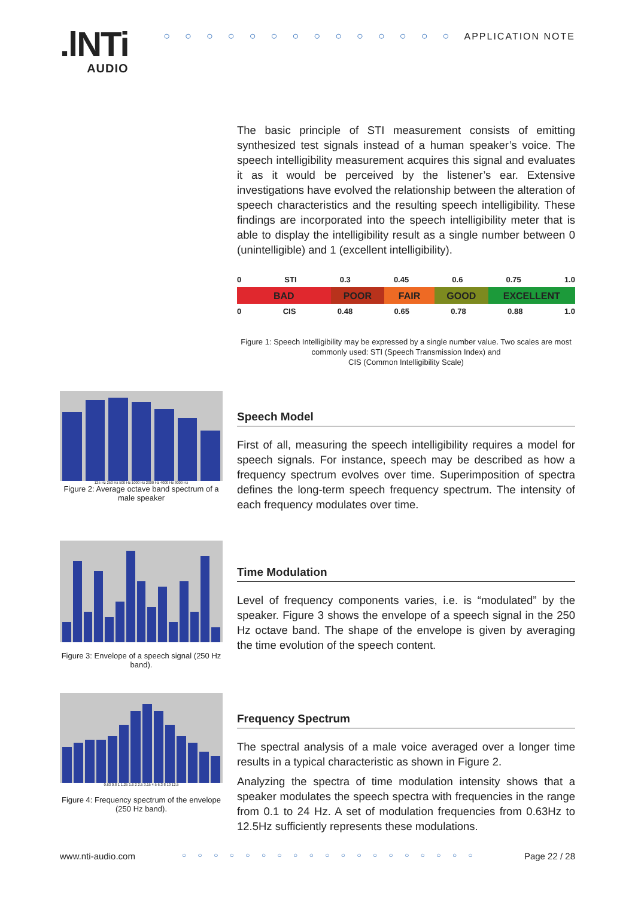.lNTi
AUDIO
○ ○ ○ ○ ○ ○ ○ ○ ○ ○ ○ ○ ○ ○ APPLICATION NOTE
The basic principle of STI measurement consists of emitting synthesized test signals instead of a human speaker’s voice. The speech intelligibility measurement acquires this signal and evaluates it as it would be perceived by the listener’s ear. Extensive investigations have evolved the relationship between the alteration of speech characteristics and the resulting speech intelligibility. These findings are incorporated into the speech intelligibility meter that is able to display the intelligibility result as a single number between 0 (unintelligible) and 1 (excellent intelligibility).
0 STI 0.3 0.45 0.6 0.75 1.0
BAD POOR FAIR GOOD EXCELLENT
0 CIS 0.48 0.65 0.78 0.88 1.0
Figure 1: Speech Intelligibility may be expressed by a single number value. Two scales are most commonly used: STI (Speech Transmission Index) and
CIS (Common Intelligibility Scale)
125 Hz 250 Hz 500 Hz 1000 Hz 2000 Hz 4000 Hz 8000 Hz
Figure 2: Average octave band spectrum of a male speaker
Speech Model
First of all, measuring the speech intelligibility requires a model for speech signals. For instance, speech may be described as how a frequency spectrum evolves over time. Superimposition of spectra defines the long-term speech frequency spectrum. The intensity of each frequency modulates over time.
Figure 3: Envelope of a speech signal (250 Hz band).
Time Modulation
Level of frequency components varies, i.e. is “modulated” by the speaker. Figure 3 shows the envelope of a speech signal in the 250 Hz octave band. The shape of the envelope is given by averaging the time evolution of the speech content.
0.63 0.8 1 1.25 1.6 2 2.5 3.15 4 5 6.3 8 10 12.5
Figure 4: Frequency spectrum of the envelope (250 Hz band).
Frequency Spectrum
The spectral analysis of a male voice averaged over a longer time results in a typical characteristic as shown in Figure 2.
Analyzing the spectra of time modulation intensity shows that a speaker modulates the speech spectra with frequencies in the range from 0.1 to 24 Hz. A set of modulation frequencies from 0.63Hz to 12.5Hz sufficiently represents these modulations.
www.nti-audio.com ○ ○ ○ ○ ○ ○ ○ ○ ○ ○ ○ ○ ○ ○ ○ ○ ○ ○ ○ Page 22 / 28